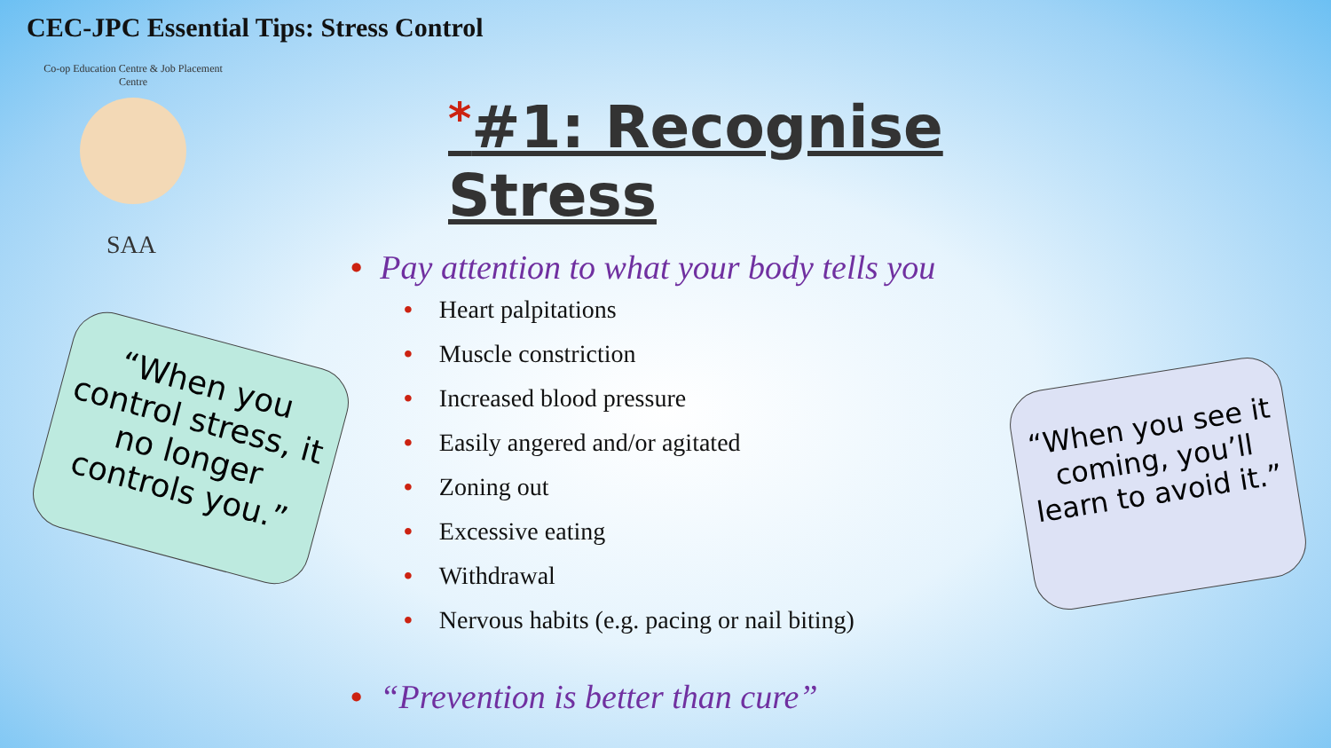CEC-JPC Essential Tips: Stress Control
Co-op Education Centre & Job Placement Centre
SAA
*#1: Recognise Stress
• Pay attention to what your body tells you
• Heart palpitations
• Muscle constriction
• Increased blood pressure
• Easily angered and/or agitated
• Zoning out
• Excessive eating
• Withdrawal
• Nervous habits (e.g. pacing or nail biting)
• “Prevention is better than cure”
“When you control stress, it no longer controls you.”
“When you see it coming, you’ll learn to avoid it.”